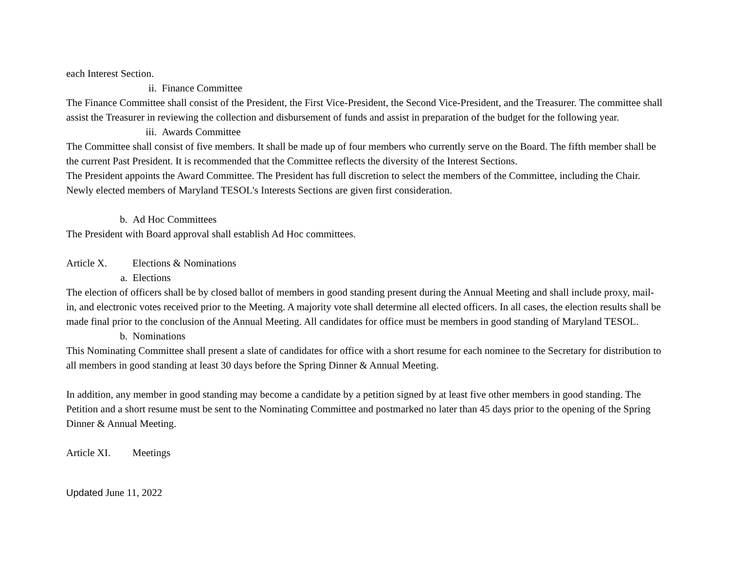each Interest Section.
ii. Finance Committee
The Finance Committee shall consist of the President, the First Vice-President, the Second Vice-President, and the Treasurer. The committee shall assist the Treasurer in reviewing the collection and disbursement of funds and assist in preparation of the budget for the following year.
iii. Awards Committee
The Committee shall consist of five members. It shall be made up of four members who currently serve on the Board. The fifth member shall be the current Past President. It is recommended that the Committee reflects the diversity of the Interest Sections.
The President appoints the Award Committee. The President has full discretion to select the members of the Committee, including the Chair. Newly elected members of Maryland TESOL's Interests Sections are given first consideration.
b. Ad Hoc Committees
The President with Board approval shall establish Ad Hoc committees.
Article X. Elections & Nominations
a. Elections
The election of officers shall be by closed ballot of members in good standing present during the Annual Meeting and shall include proxy, mail-in, and electronic votes received prior to the Meeting. A majority vote shall determine all elected officers. In all cases, the election results shall be made final prior to the conclusion of the Annual Meeting. All candidates for office must be members in good standing of Maryland TESOL.
b. Nominations
This Nominating Committee shall present a slate of candidates for office with a short resume for each nominee to the Secretary for distribution to all members in good standing at least 30 days before the Spring Dinner & Annual Meeting.
In addition, any member in good standing may become a candidate by a petition signed by at least five other members in good standing. The Petition and a short resume must be sent to the Nominating Committee and postmarked no later than 45 days prior to the opening of the Spring Dinner & Annual Meeting.
Article XI. Meetings
Updated June 11, 2022